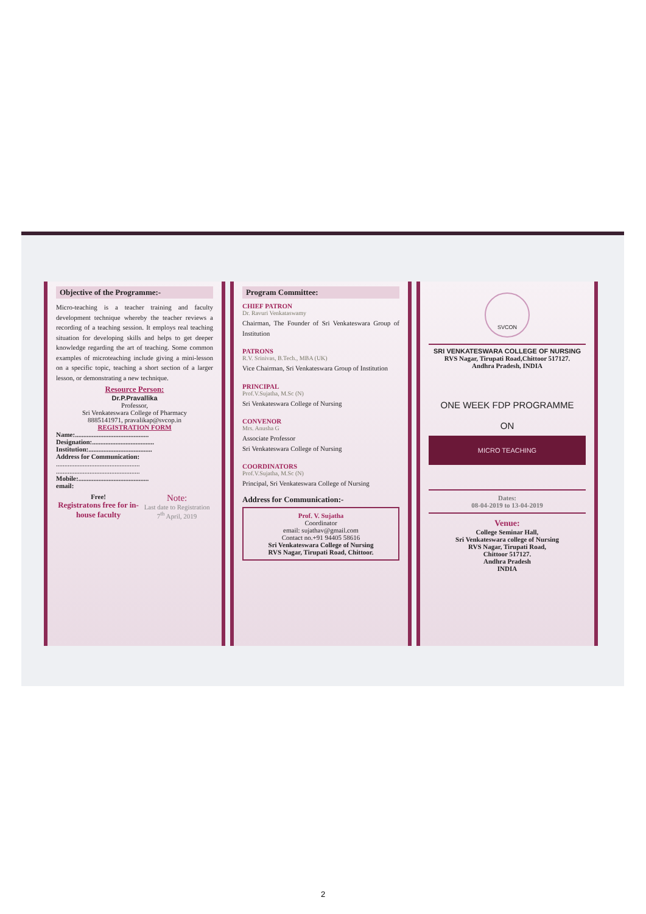Objective of the Programme:-
Micro-teaching is a teacher training and faculty development technique whereby the teacher reviews a recording of a teaching session. It employs real teaching situation for developing skills and helps to get deeper knowledge regarding the art of teaching. Some common examples of microteaching include giving a mini-lesson on a specific topic, teaching a short section of a larger lesson, or demonstrating a new technique.
Resource Person:
Dr.P.Pravallika
Professor,
Sri Venkateswara College of Pharmacy
8885141971, pravalikap@svcop.in
REGISTRATION FORM
Name:............................................
Designation:.....................................
Institution:......................................
Address for Communication:
..................................................
..................................................
Mobile:..........................................
email:
Free!
Registratons free for in-house faculty
Note:
Last date to Registration 7<sup>th</sup> April, 2019
Program Committee:
CHIEF PATRON
Dr. Ravuri Venkataswamy
Chairman, The Founder of Sri Venkateswara Group of Institution
PATRONS
R.V. Srinivas, B.Tech., MBA (UK)
Vice Chairman, Sri Venkateswara Group of Institution
PRINCIPAL
Prof.V.Sujatha, M.Sc (N)
Sri Venkateswara College of Nursing
CONVENOR
Mrs. Anusha G
Associate Professor
Sri Venkateswara College of Nursing
COORDINATORS
Prof.V.Sujatha, M.Sc (N)
Principal, Sri Venkateswara College of Nursing
Address for Communication:-
Prof. V. Sujatha
Coordinator
email: sujathav@gmail.com
Contact no.+91 94405 58616
Sri Venkateswara College of Nursing
RVS Nagar, Tirupati Road, Chittoor.
SVCON
SRI VENKATESWARA COLLEGE OF NURSING
RVS Nagar, Tirupati Road,Chittoor 517127.
Andhra Pradesh, INDIA
ONE WEEK FDP PROGRAMME
ON
MICRO TEACHING
Dates:
08-04-2019 to 13-04-2019
Venue:
College Seminar Hall,
Sri Venkateswara college of Nursing
RVS Nagar, Tirupati Road,
Chittoor 517127.
Andhra Pradesh
INDIA
2